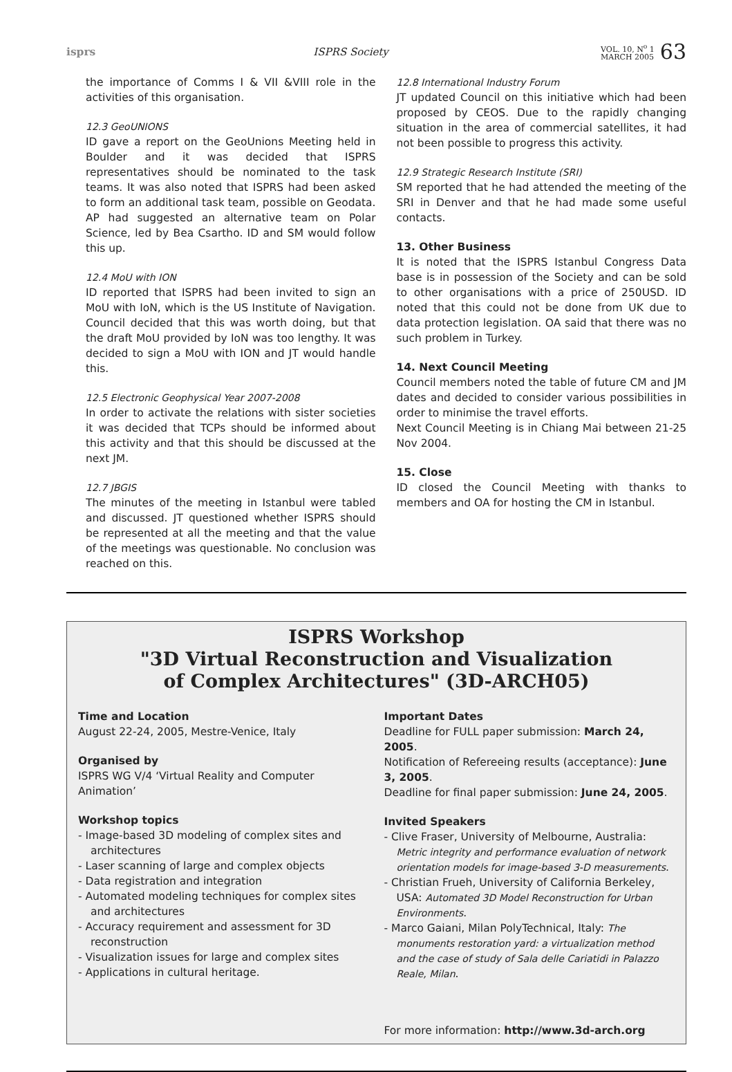isprs ISPRS Society
VOL. 10, N<sup>o</sup> 1
MARCH 2005
63
the importance of Comms I & VII &VIII role in the activities of this organisation.
12.3 GeoUNIONS
ID gave a report on the GeoUnions Meeting held in Boulder and it was decided that ISPRS representatives should be nominated to the task teams. It was also noted that ISPRS had been asked to form an additional task team, possible on Geodata. AP had suggested an alternative team on Polar Science, led by Bea Csartho. ID and SM would follow this up.
12.4 MoU with ION
ID reported that ISPRS had been invited to sign an MoU with IoN, which is the US Institute of Navigation. Council decided that this was worth doing, but that the draft MoU provided by IoN was too lengthy. It was decided to sign a MoU with ION and JT would handle this.
12.5 Electronic Geophysical Year 2007-2008
In order to activate the relations with sister societies it was decided that TCPs should be informed about this activity and that this should be discussed at the next JM.
12.7 JBGIS
The minutes of the meeting in Istanbul were tabled and discussed. JT questioned whether ISPRS should be represented at all the meeting and that the value of the meetings was questionable. No conclusion was reached on this.
12.8 International Industry Forum
JT updated Council on this initiative which had been proposed by CEOS. Due to the rapidly changing situation in the area of commercial satellites, it had not been possible to progress this activity.
12.9 Strategic Research Institute (SRI)
SM reported that he had attended the meeting of the SRI in Denver and that he had made some useful contacts.
13. Other Business
It is noted that the ISPRS Istanbul Congress Data base is in possession of the Society and can be sold to other organisations with a price of 250USD. ID noted that this could not be done from UK due to data protection legislation. OA said that there was no such problem in Turkey.
14. Next Council Meeting
Council members noted the table of future CM and JM dates and decided to consider various possibilities in order to minimise the travel efforts.
Next Council Meeting is in Chiang Mai between 21-25 Nov 2004.
15. Close
ID closed the Council Meeting with thanks to members and OA for hosting the CM in Istanbul.
ISPRS Workshop
"3D Virtual Reconstruction and Visualization
of Complex Architectures" (3D-ARCH05)
Time and Location
August 22-24, 2005, Mestre-Venice, Italy
Organised by
ISPRS WG V/4 ‘Virtual Reality and Computer Animation’
Workshop topics
- Image-based 3D modeling of complex sites and architectures
- Laser scanning of large and complex objects
- Data registration and integration
- Automated modeling techniques for complex sites and architectures
- Accuracy requirement and assessment for 3D reconstruction
- Visualization issues for large and complex sites
- Applications in cultural heritage.
Important Dates
Deadline for FULL paper submission: March 24, 2005.
Notification of Refereeing results (acceptance): June 3, 2005.
Deadline for final paper submission: June 24, 2005.
Invited Speakers
- Clive Fraser, University of Melbourne, Australia: Metric integrity and performance evaluation of network orientation models for image-based 3-D measurements.
- Christian Frueh, University of California Berkeley, USA: Automated 3D Model Reconstruction for Urban Environments.
- Marco Gaiani, Milan PolyTechnical, Italy: The monuments restoration yard: a virtualization method and the case of study of Sala delle Cariatidi in Palazzo Reale, Milan.
For more information: http://www.3d-arch.org